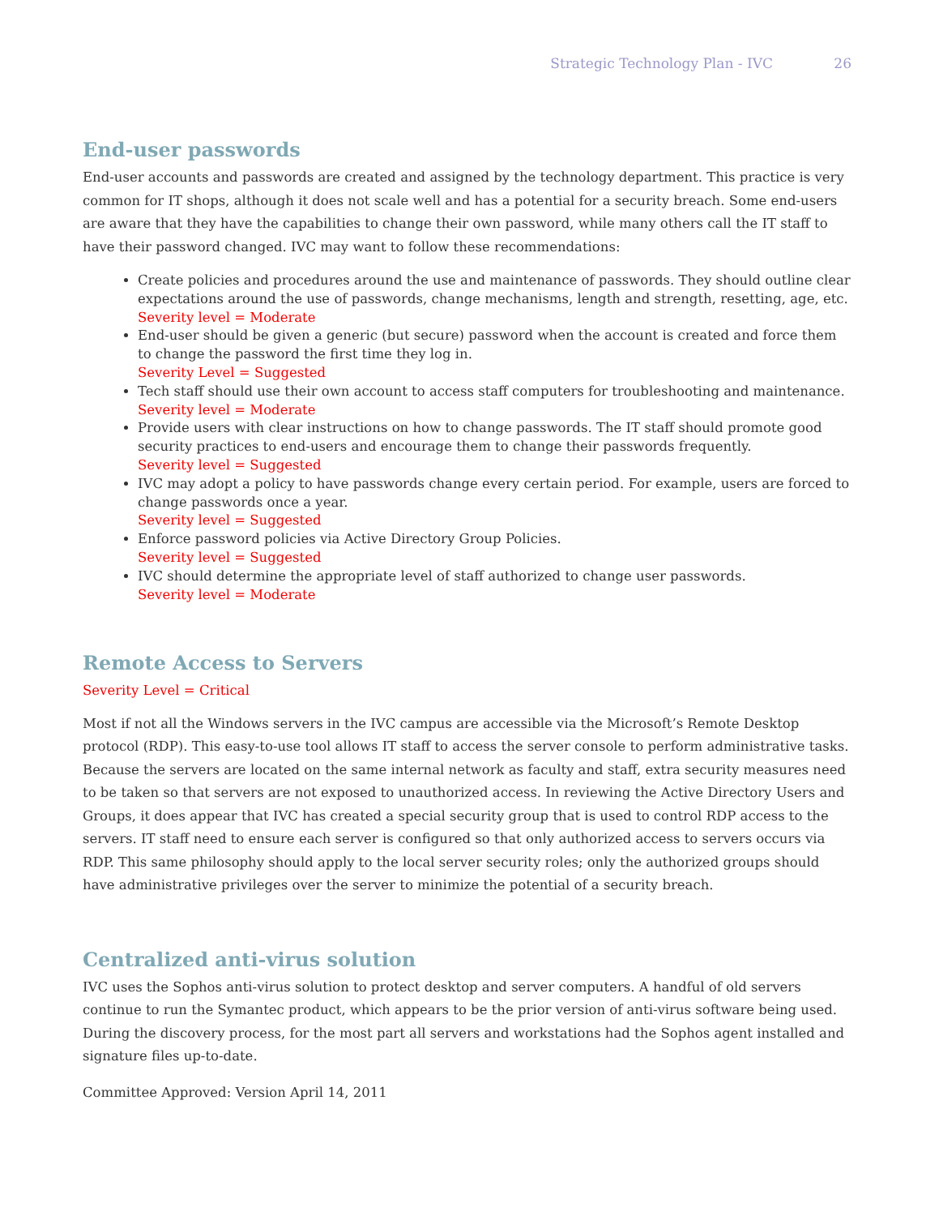Strategic Technology Plan - IVC 26
End-user passwords
End-user accounts and passwords are created and assigned by the technology department. This practice is very common for IT shops, although it does not scale well and has a potential for a security breach. Some end-users are aware that they have the capabilities to change their own password, while many others call the IT staff to have their password changed. IVC may want to follow these recommendations:
Create policies and procedures around the use and maintenance of passwords. They should outline clear expectations around the use of passwords, change mechanisms, length and strength, resetting, age, etc.
Severity level = Moderate
End-user should be given a generic (but secure) password when the account is created and force them to change the password the first time they log in.
Severity Level = Suggested
Tech staff should use their own account to access staff computers for troubleshooting and maintenance.
Severity level = Moderate
Provide users with clear instructions on how to change passwords. The IT staff should promote good security practices to end-users and encourage them to change their passwords frequently.
Severity level = Suggested
IVC may adopt a policy to have passwords change every certain period. For example, users are forced to change passwords once a year.
Severity level = Suggested
Enforce password policies via Active Directory Group Policies.
Severity level = Suggested
IVC should determine the appropriate level of staff authorized to change user passwords.
Severity level = Moderate
Remote Access to Servers
Severity Level = Critical
Most if not all the Windows servers in the IVC campus are accessible via the Microsoft’s Remote Desktop protocol (RDP). This easy-to-use tool allows IT staff to access the server console to perform administrative tasks. Because the servers are located on the same internal network as faculty and staff, extra security measures need to be taken so that servers are not exposed to unauthorized access. In reviewing the Active Directory Users and Groups, it does appear that IVC has created a special security group that is used to control RDP access to the servers. IT staff need to ensure each server is configured so that only authorized access to servers occurs via RDP. This same philosophy should apply to the local server security roles; only the authorized groups should have administrative privileges over the server to minimize the potential of a security breach.
Centralized anti-virus solution
IVC uses the Sophos anti-virus solution to protect desktop and server computers. A handful of old servers continue to run the Symantec product, which appears to be the prior version of anti-virus software being used. During the discovery process, for the most part all servers and workstations had the Sophos agent installed and signature files up-to-date.
Committee Approved: Version April 14, 2011